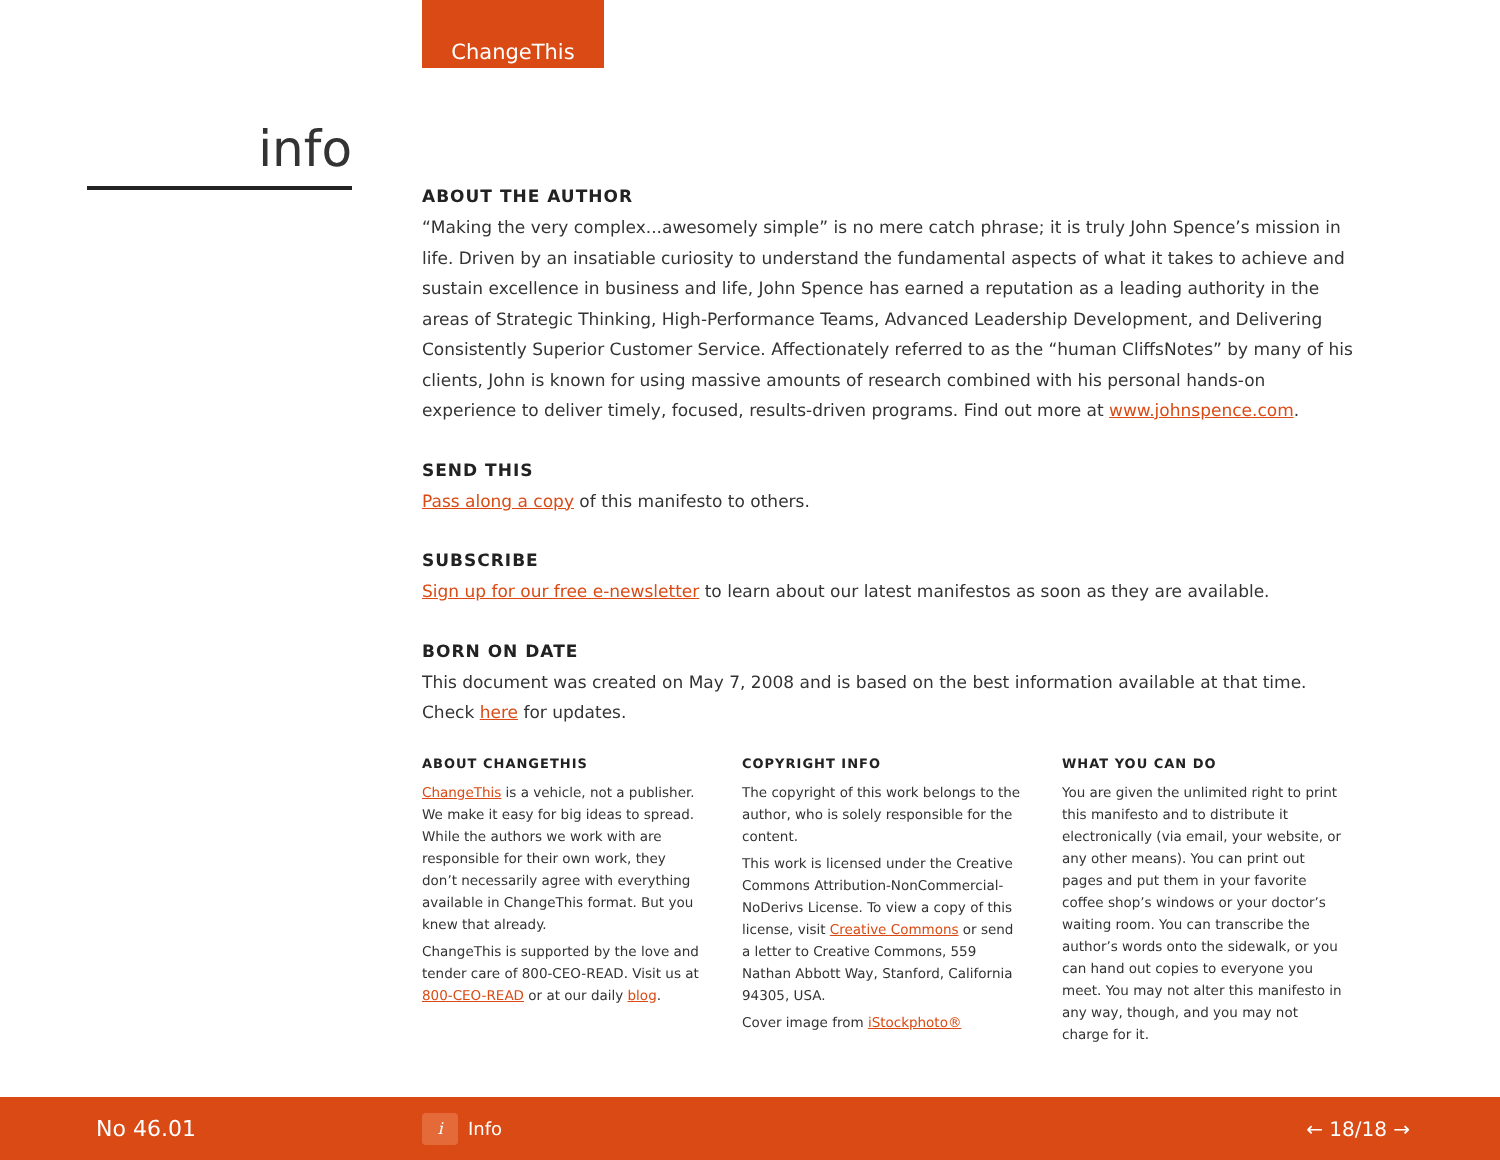ChangeThis
info
ABOUT THE AUTHOR
“Making the very complex...awesomely simple” is no mere catch phrase; it is truly John Spence’s mission in life. Driven by an insatiable curiosity to understand the fundamental aspects of what it takes to achieve and sustain excellence in business and life, John Spence has earned a reputation as a leading authority in the areas of Strategic Thinking, High-Performance Teams, Advanced Leadership Development, and Delivering Consistently Superior Customer Service. Affectionately referred to as the “human CliffsNotes” by many of his clients, John is known for using massive amounts of research combined with his personal hands-on experience to deliver timely, focused, results-driven programs. Find out more at www.johnspence.com.
SEND THIS
Pass along a copy of this manifesto to others.
SUBSCRIBE
Sign up for our free e-newsletter to learn about our latest manifestos as soon as they are available.
BORN ON DATE
This document was created on May 7, 2008 and is based on the best information available at that time. Check here for updates.
ABOUT CHANGETHIS
ChangeThis is a vehicle, not a publisher. We make it easy for big ideas to spread. While the authors we work with are responsible for their own work, they don’t necessarily agree with everything available in ChangeThis format. But you knew that already.
ChangeThis is supported by the love and tender care of 800-CEO-READ. Visit us at 800-CEO-READ or at our daily blog.
COPYRIGHT INFO
The copyright of this work belongs to the author, who is solely responsible for the content.
This work is licensed under the Creative Commons Attribution-NonCommercial-NoDerivs License. To view a copy of this license, visit Creative Commons or send a letter to Creative Commons, 559 Nathan Abbott Way, Stanford, California 94305, USA.
Cover image from iStockphoto®
WHAT YOU CAN DO
You are given the unlimited right to print this manifesto and to distribute it electronically (via email, your website, or any other means). You can print out pages and put them in your favorite coffee shop’s windows or your doctor’s waiting room. You can transcribe the author’s words onto the sidewalk, or you can hand out copies to everyone you meet. You may not alter this manifesto in any way, though, and you may not charge for it.
No 46.01 i Info ← 18/18 →